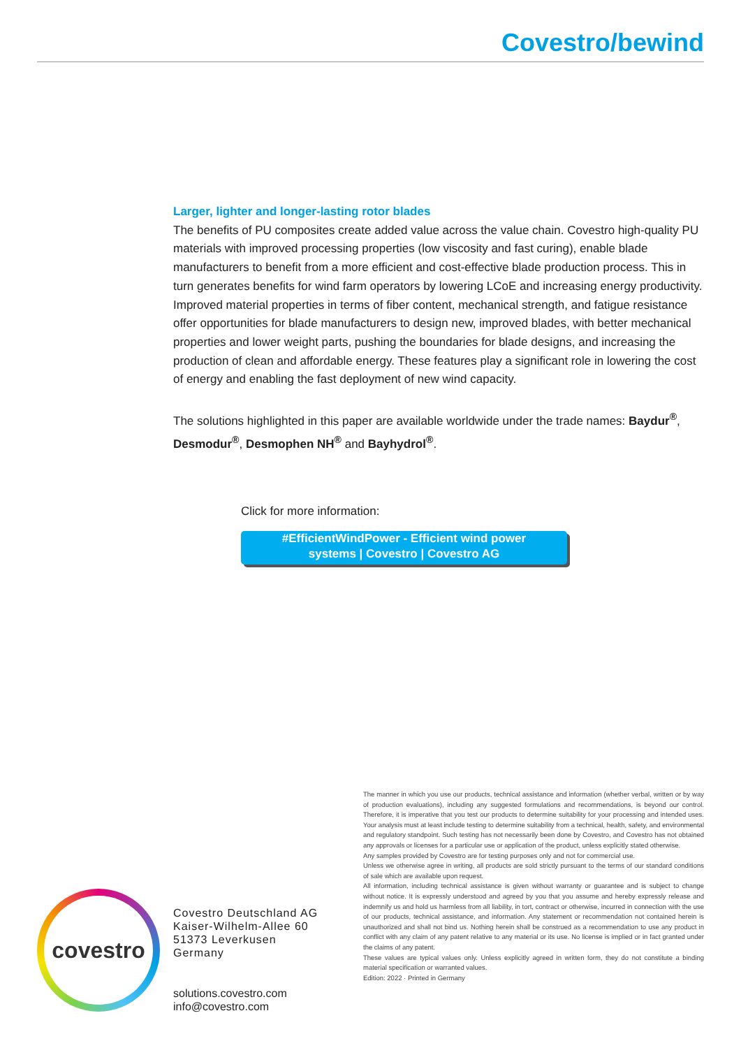Covestro/bewind
Larger, lighter and longer-lasting rotor blades
The benefits of PU composites create added value across the value chain. Covestro high-quality PU materials with improved processing properties (low viscosity and fast curing), enable blade manufacturers to benefit from a more efficient and cost-effective blade production process. This in turn generates benefits for wind farm operators by lowering LCoE and increasing energy productivity. Improved material properties in terms of fiber content, mechanical strength, and fatigue resistance offer opportunities for blade manufacturers to design new, improved blades, with better mechanical properties and lower weight parts, pushing the boundaries for blade designs, and increasing the production of clean and affordable energy. These features play a significant role in lowering the cost of energy and enabling the fast deployment of new wind capacity.
The solutions highlighted in this paper are available worldwide under the trade names: Baydur<sup>®</sup>, Desmodur<sup>®</sup>, Desmophen NH<sup>®</sup> and Bayhydrol<sup>®</sup>.
Click for more information:
#EfficientWindPower - Efficient wind power
systems | Covestro | Covestro AG
The manner in which you use our products, technical assistance and information (whether verbal, written or by way of production evaluations), including any suggested formulations and recommendations, is beyond our control. Therefore, it is imperative that you test our products to determine suitability for your processing and intended uses. Your analysis must at least include testing to determine suitability from a technical, health, safety, and environmental and regulatory standpoint. Such testing has not necessarily been done by Covestro, and Covestro has not obtained any approvals or licenses for a particular use or application of the product, unless explicitly stated otherwise.
Any samples provided by Covestro are for testing purposes only and not for commercial use.
Unless we otherwise agree in writing, all products are sold strictly pursuant to the terms of our standard conditions of sale which are available upon request.
All information, including technical assistance is given without warranty or guarantee and is subject to change without notice. It is expressly understood and agreed by you that you assume and hereby expressly release and indemnify us and hold us harmless from all liability, in tort, contract or otherwise, incurred in connection with the use of our products, technical assistance, and information. Any statement or recommendation not contained herein is unauthorized and shall not bind us. Nothing herein shall be construed as a recommendation to use any product in conflict with any claim of any patent relative to any material or its use. No license is implied or in fact granted under the claims of any patent.
These values are typical values only. Unless explicitly agreed in written form, they do not constitute a binding material specification or warranted values.
Edition: 2022 · Printed in Germany
covestro
Covestro Deutschland AG
Kaiser-Wilhelm-Allee 60
51373 Leverkusen
Germany
solutions.covestro.com
info@covestro.com